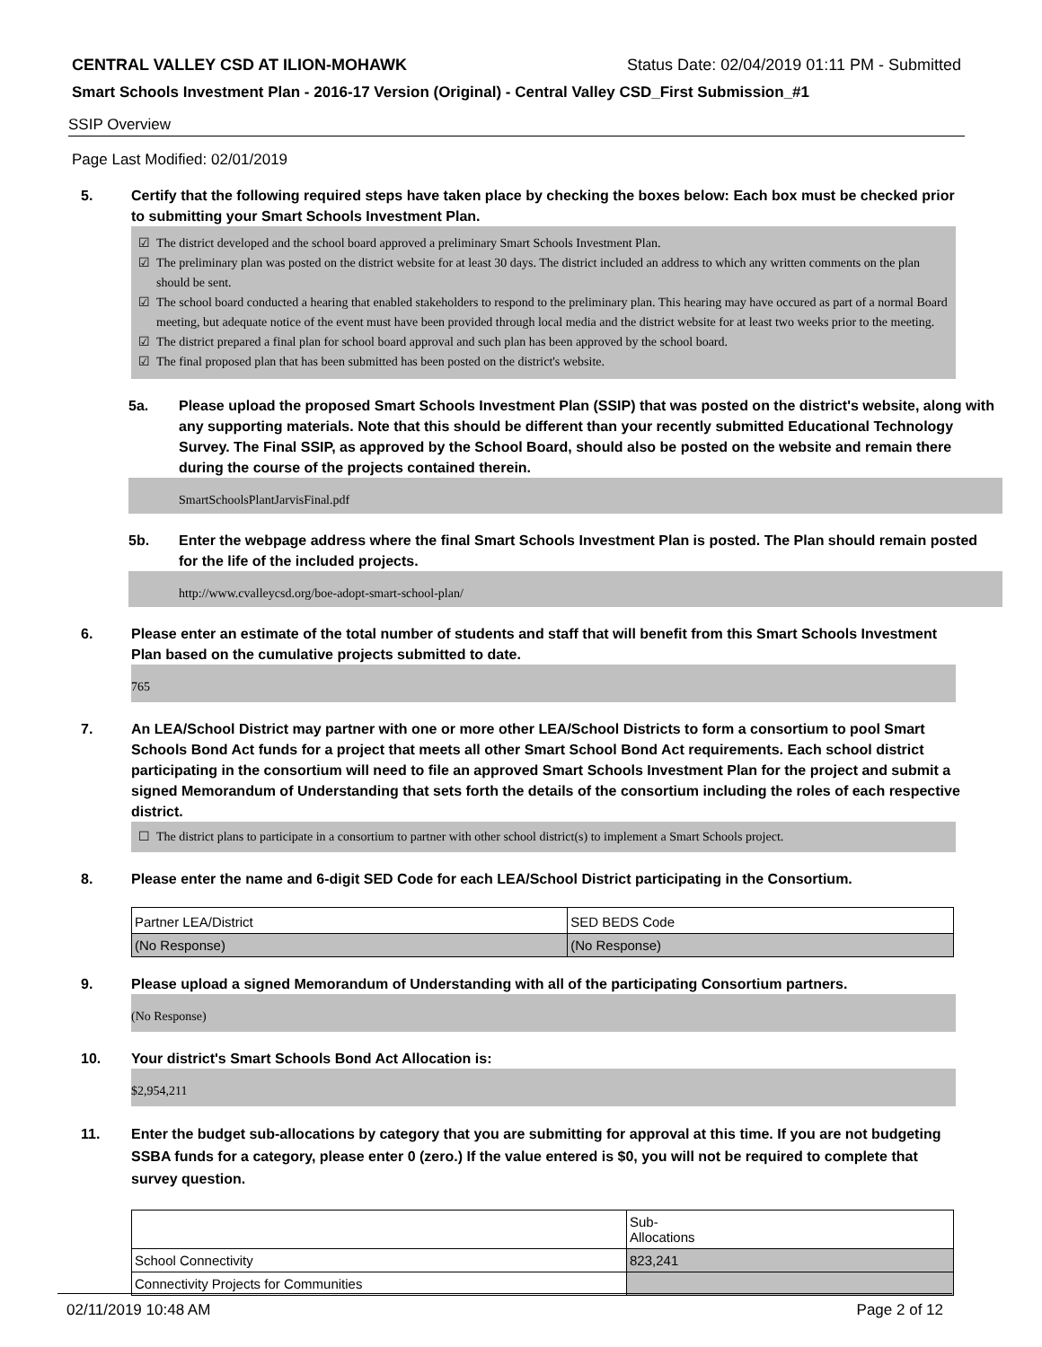CENTRAL VALLEY CSD AT ILION-MOHAWK Status Date: 02/04/2019 01:11 PM - Submitted
Smart Schools Investment Plan - 2016-17 Version (Original) - Central Valley CSD_First Submission_#1
SSIP Overview
Page Last Modified: 02/01/2019
5. Certify that the following required steps have taken place by checking the boxes below: Each box must be checked prior to submitting your Smart Schools Investment Plan.
☑ The district developed and the school board approved a preliminary Smart Schools Investment Plan.
☑ The preliminary plan was posted on the district website for at least 30 days. The district included an address to which any written comments on the plan should be sent.
☑ The school board conducted a hearing that enabled stakeholders to respond to the preliminary plan. This hearing may have occured as part of a normal Board meeting, but adequate notice of the event must have been provided through local media and the district website for at least two weeks prior to the meeting.
☑ The district prepared a final plan for school board approval and such plan has been approved by the school board.
☑ The final proposed plan that has been submitted has been posted on the district's website.
5a. Please upload the proposed Smart Schools Investment Plan (SSIP) that was posted on the district's website, along with any supporting materials. Note that this should be different than your recently submitted Educational Technology Survey. The Final SSIP, as approved by the School Board, should also be posted on the website and remain there during the course of the projects contained therein.
SmartSchoolsPlantJarvisFinal.pdf
5b. Enter the webpage address where the final Smart Schools Investment Plan is posted. The Plan should remain posted for the life of the included projects.
http://www.cvalleycsd.org/boe-adopt-smart-school-plan/
6. Please enter an estimate of the total number of students and staff that will benefit from this Smart Schools Investment Plan based on the cumulative projects submitted to date.
765
7. An LEA/School District may partner with one or more other LEA/School Districts to form a consortium to pool Smart Schools Bond Act funds for a project that meets all other Smart School Bond Act requirements. Each school district participating in the consortium will need to file an approved Smart Schools Investment Plan for the project and submit a signed Memorandum of Understanding that sets forth the details of the consortium including the roles of each respective district.
☐ The district plans to participate in a consortium to partner with other school district(s) to implement a Smart Schools project.
8. Please enter the name and 6-digit SED Code for each LEA/School District participating in the Consortium.
| Partner LEA/District | SED BEDS Code |
| (No Response) | (No Response) |
9. Please upload a signed Memorandum of Understanding with all of the participating Consortium partners.
(No Response)
10. Your district's Smart Schools Bond Act Allocation is:
$2,954,211
11. Enter the budget sub-allocations by category that you are submitting for approval at this time. If you are not budgeting SSBA funds for a category, please enter 0 (zero.) If the value entered is $0, you will not be required to complete that survey question.
| | Sub- Allocations |
| School Connectivity | 823,241 |
| Connectivity Projects for Communities | |
02/11/2019 10:48 AM Page 2 of 12